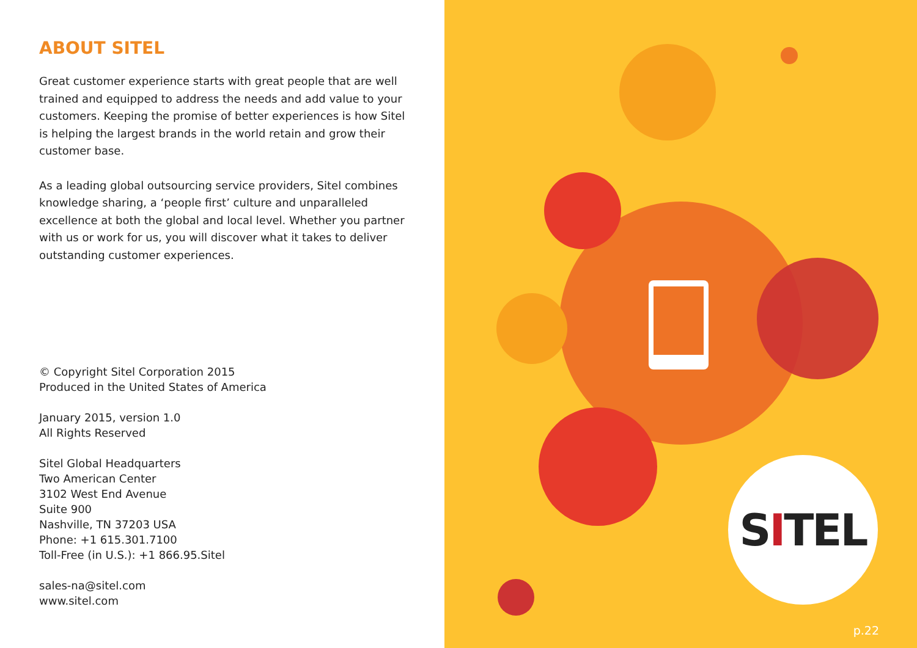ABOUT SITEL
Great customer experience starts with great people that are well trained and equipped to address the needs and add value to your customers. Keeping the promise of better experiences is how Sitel is helping the largest brands in the world retain and grow their customer base.
As a leading global outsourcing service providers, Sitel combines knowledge sharing, a ‘people first’ culture and unparalleled excellence at both the global and local level. Whether you partner with us or work for us, you will discover what it takes to deliver outstanding customer experiences.
© Copyright Sitel Corporation 2015
Produced in the United States of America
January 2015, version 1.0
All Rights Reserved
Sitel Global Headquarters
Two American Center
3102 West End Avenue
Suite 900
Nashville, TN 37203 USA
Phone: +1 615.301.7100
Toll-Free (in U.S.): +1 866.95.Sitel
sales-na@sitel.com
www.sitel.com
S I TEL
p.22